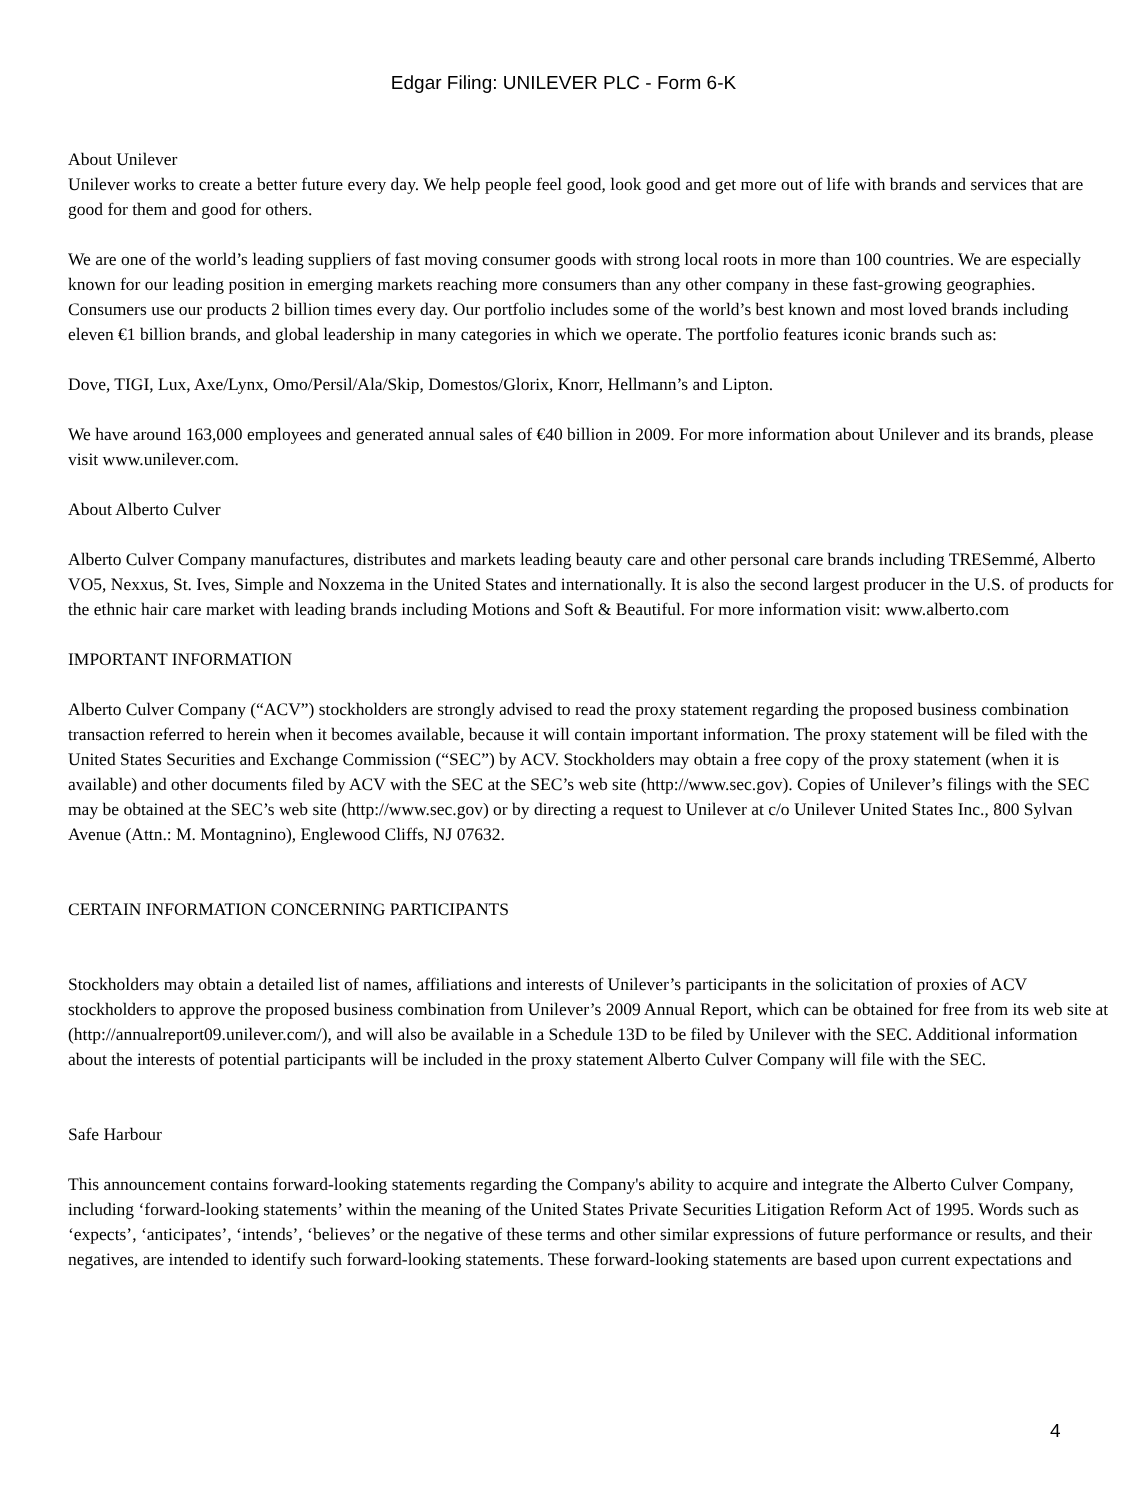Edgar Filing: UNILEVER PLC - Form 6-K
About Unilever
Unilever works to create a better future every day. We help people feel good, look good and get more out of life with brands and services that are good for them and good for others.
We are one of the world’s leading suppliers of fast moving consumer goods with strong local roots in more than 100 countries. We are especially known for our leading position in emerging markets reaching more consumers than any other company in these fast-growing geographies. Consumers use our products 2 billion times every day. Our portfolio includes some of the world’s best known and most loved brands including eleven €1 billion brands, and global leadership in many categories in which we operate. The portfolio features iconic brands such as:
Dove, TIGI, Lux, Axe/Lynx, Omo/Persil/Ala/Skip, Domestos/Glorix, Knorr, Hellmann’s and Lipton.
We have around 163,000 employees and generated annual sales of €40 billion in 2009. For more information about Unilever and its brands, please visit www.unilever.com.
About Alberto Culver
Alberto Culver Company manufactures, distributes and markets leading beauty care and other personal care brands including TRESemmé, Alberto VO5, Nexxus, St. Ives, Simple and Noxzema in the United States and internationally. It is also the second largest producer in the U.S. of products for the ethnic hair care market with leading brands including Motions and Soft & Beautiful. For more information visit: www.alberto.com
IMPORTANT INFORMATION
Alberto Culver Company (“ACV”) stockholders are strongly advised to read the proxy statement regarding the proposed business combination transaction referred to herein when it becomes available, because it will contain important information. The proxy statement will be filed with the United States Securities and Exchange Commission (“SEC”) by ACV. Stockholders may obtain a free copy of the proxy statement (when it is available) and other documents filed by ACV with the SEC at the SEC’s web site (http://www.sec.gov). Copies of Unilever’s filings with the SEC may be obtained at the SEC’s web site (http://www.sec.gov) or by directing a request to Unilever at c/o Unilever United States Inc., 800 Sylvan Avenue (Attn.: M. Montagnino), Englewood Cliffs, NJ 07632.
CERTAIN INFORMATION CONCERNING PARTICIPANTS
Stockholders may obtain a detailed list of names, affiliations and interests of Unilever’s participants in the solicitation of proxies of ACV stockholders to approve the proposed business combination from Unilever’s 2009 Annual Report, which can be obtained for free from its web site at (http://annualreport09.unilever.com/), and will also be available in a Schedule 13D to be filed by Unilever with the SEC. Additional information about the interests of potential participants will be included in the proxy statement Alberto Culver Company will file with the SEC.
Safe Harbour
This announcement contains forward-looking statements regarding the Company's ability to acquire and integrate the Alberto Culver Company, including ‘forward-looking statements’ within the meaning of the United States Private Securities Litigation Reform Act of 1995. Words such as ‘expects’, ‘anticipates’, ‘intends’, ‘believes’ or the negative of these terms and other similar expressions of future performance or results, and their negatives, are intended to identify such forward-looking statements. These forward-looking statements are based upon current expectations and
4